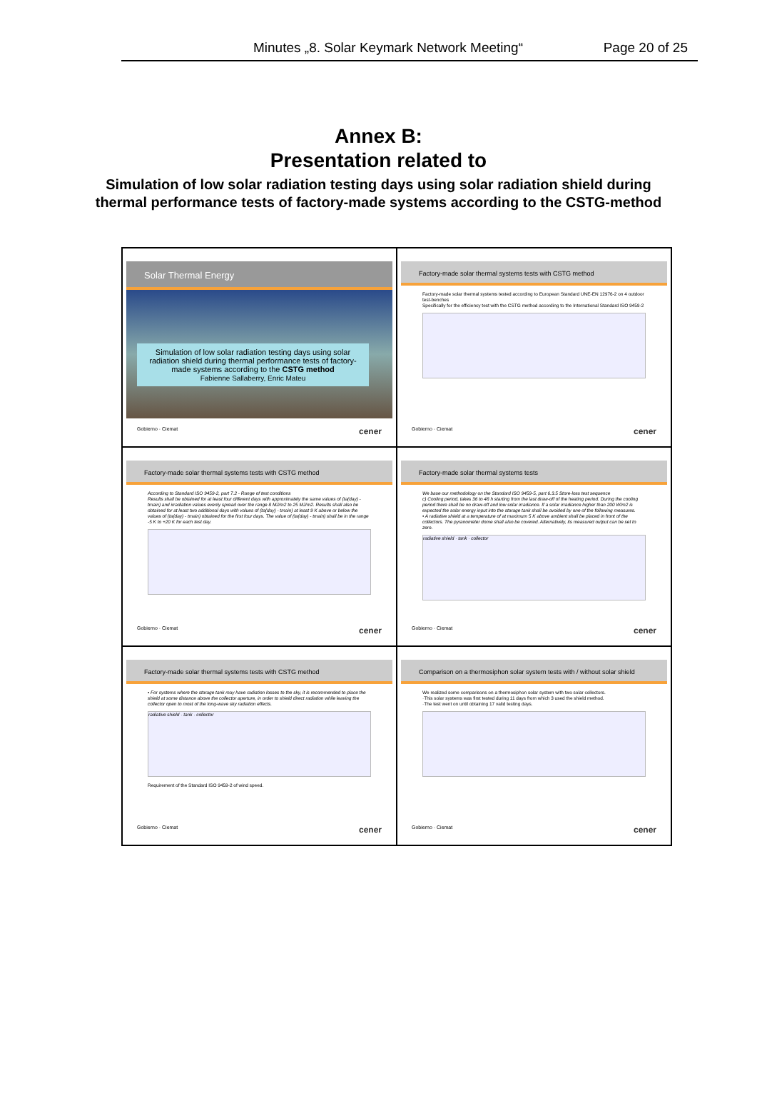Minutes „8. Solar Keymark Network Meeting“Page 20 of 25
Annex B:
Presentation related to
Simulation of low solar radiation testing days using solar radiation shield during thermal performance tests of factory-made systems according to the CSTG-method
Solar Thermal Energy
Simulation of low solar radiation testing days using solar radiation shield during thermal performance tests of factory-made systems according to the CSTG method
Fabienne Sallaberry, Enric Mateu
Gobierno · Ciemat cener
Factory-made solar thermal systems tests with CSTG method
Factory-made solar thermal systems tested according to European Standard UNE-EN 12976-2 on 4 outdoor test-benches
Specifically for the efficiency test with the CSTG method according to the International Standard ISO 9459-2
Gobierno · Ciemat cener
Factory-made solar thermal systems tests with CSTG method
According to Standard ISO 9459-2, part 7.2 - Range of test conditions
Results shall be obtained for at least four different days with approximately the same values of (ta(day) - tmain) and irradiation values evenly spread over the range 8 MJ/m2 to 25 MJ/m2. Results shall also be obtained for at least two additional days with values of (ta(day) - tmain) at least 9 K above or below the values of (ta(day) - tmain) obtained for the first four days. The value of (ta(day) - tmain) shall be in the range -5 K to +20 K for each test day.
Gobierno · Ciemat cener
Factory-made solar thermal systems tests
We base our methodology on the Standard ISO 9459-5, part 6.3.5 Store-loss test sequence
c) Cooling period, takes 36 to 48 h starting from the last draw-off of the heating period. During the cooling period there shall be no draw-off and low solar irradiance. If a solar irradiance higher than 200 W/m2 is expected the solar energy input into the storage tank shall be avoided by one of the following measures.
• A radiative shield at a temperature of at maximum 5 K above ambient shall be placed in front of the collectors. The pyranometer dome shall also be covered. Alternatively, its measured output can be set to zero.
radiative shield · tank · collector
Gobierno · Ciemat cener
Factory-made solar thermal systems tests with CSTG method
• For systems where the storage tank may have radiation losses to the sky, it is recommended to place the shield at some distance above the collector aperture, in order to shield direct radiation while leaving the collector open to most of the long-wave sky radiation effects.
radiative shield · tank · collector
Requirement of the Standard ISO 9459-2 of wind speed.
Gobierno · Ciemat cener
Comparison on a thermosiphon solar system tests with / without solar shield
We realized some comparisons on a thermosiphon solar system with two solar collectors.
·This solar systems was first tested during 11 days from which 3 used the shield method.
·The test went on until obtaining 17 valid testing days.
Gobierno · Ciemat cener